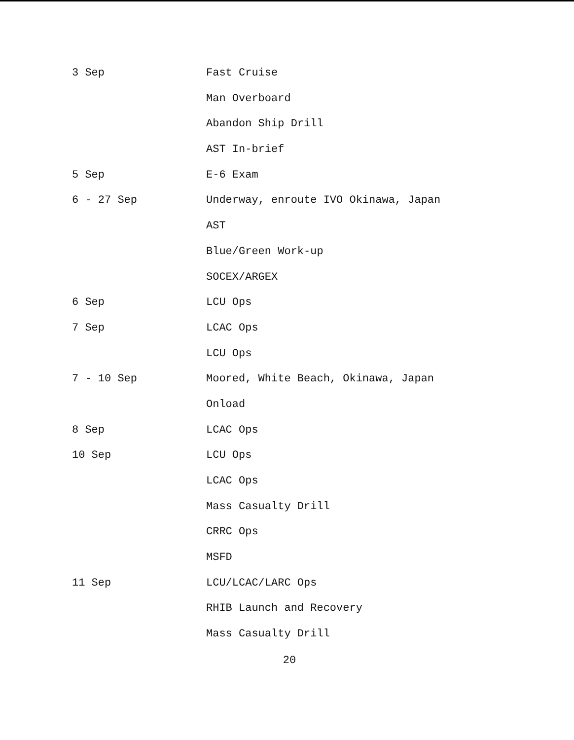3 Sep Fast Cruise
Man Overboard
Abandon Ship Drill
AST In-brief
5 Sep E-6 Exam
6 - 27 Sep Underway, enroute IVO Okinawa, Japan
AST
Blue/Green Work-up
SOCEX/ARGEX
6 Sep LCU Ops
7 Sep LCAC Ops
LCU Ops
7 - 10 Sep Moored, White Beach, Okinawa, Japan
Onload
8 Sep LCAC Ops
10 Sep LCU Ops
LCAC Ops
Mass Casualty Drill
CRRC Ops
MSFD
11 Sep LCU/LCAC/LARC Ops
RHIB Launch and Recovery
Mass Casualty Drill
20